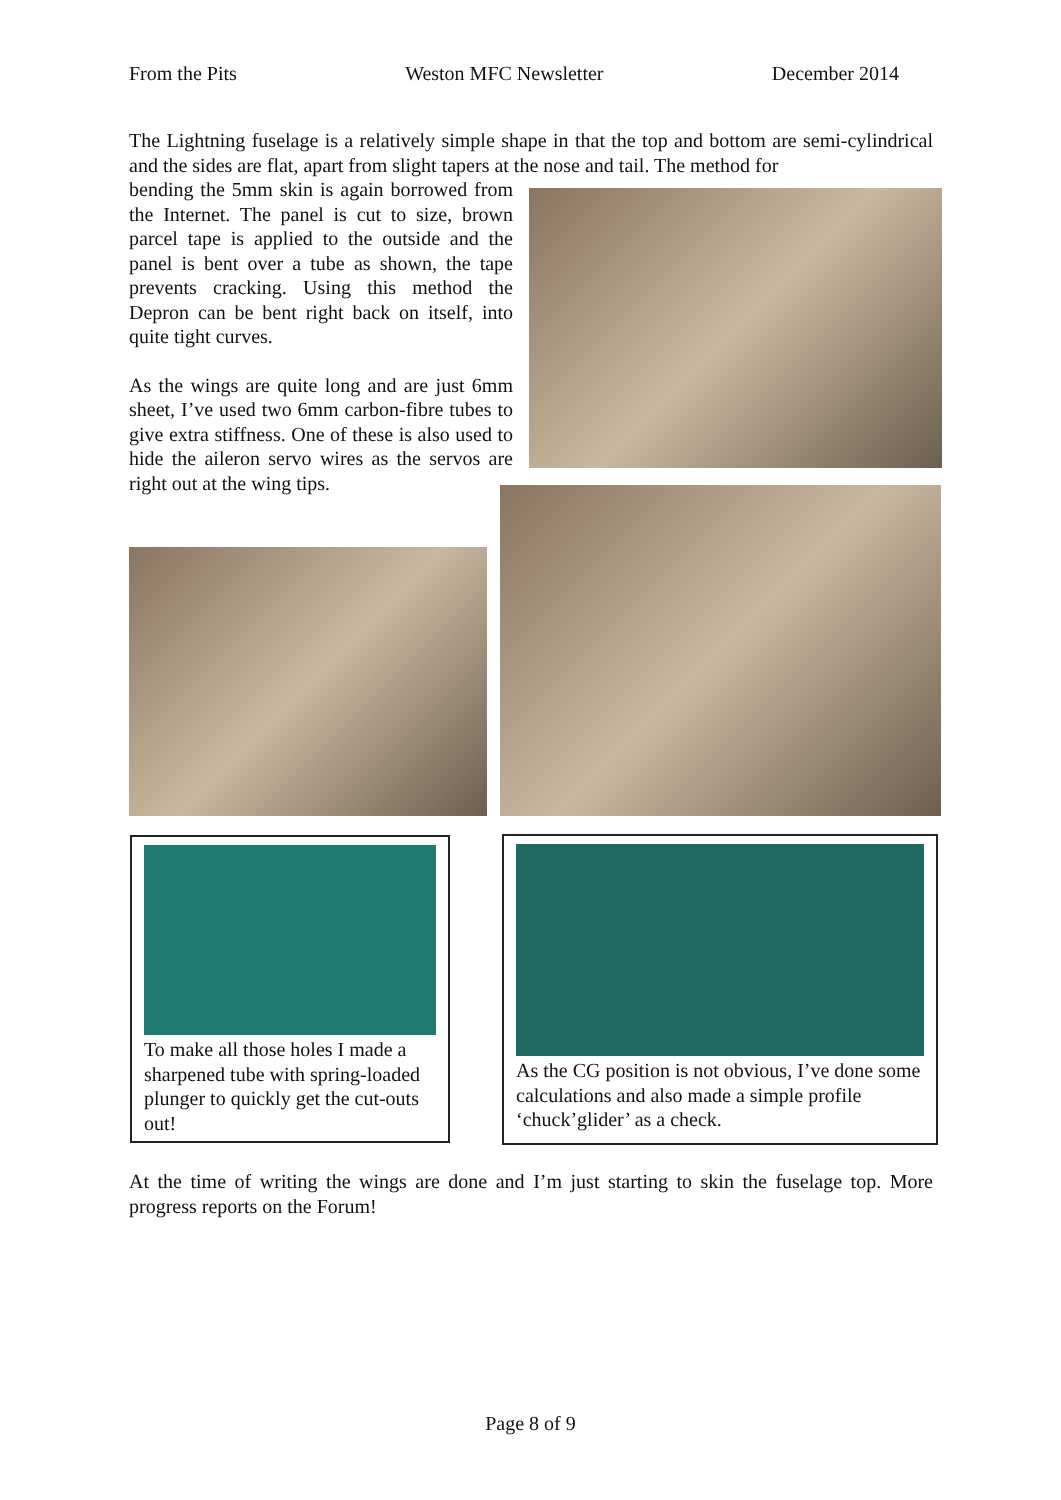From the Pits Weston MFC Newsletter December 2014
The Lightning fuselage is a relatively simple shape in that the top and bottom are semi-cylindrical and the sides are flat, apart from slight tapers at the nose and tail. The method for
bending the 5mm skin is again borrowed from the Internet. The panel is cut to size, brown parcel tape is applied to the outside and the panel is bent over a tube as shown, the tape prevents cracking. Using this method the Depron can be bent right back on itself, into quite tight curves.
As the wings are quite long and are just 6mm sheet, I’ve used two 6mm carbon-fibre tubes to give extra stiffness. One of these is also used to hide the aileron servo wires as the servos are right out at the wing tips.
To make all those holes I made a sharpened tube with spring-loaded plunger to quickly get the cut-outs out!
As the CG position is not obvious, I’ve done some calculations and also made a simple profile ‘chuck’glider’ as a check.
At the time of writing the wings are done and I’m just starting to skin the fuselage top. More progress reports on the Forum!
Page 8 of 9